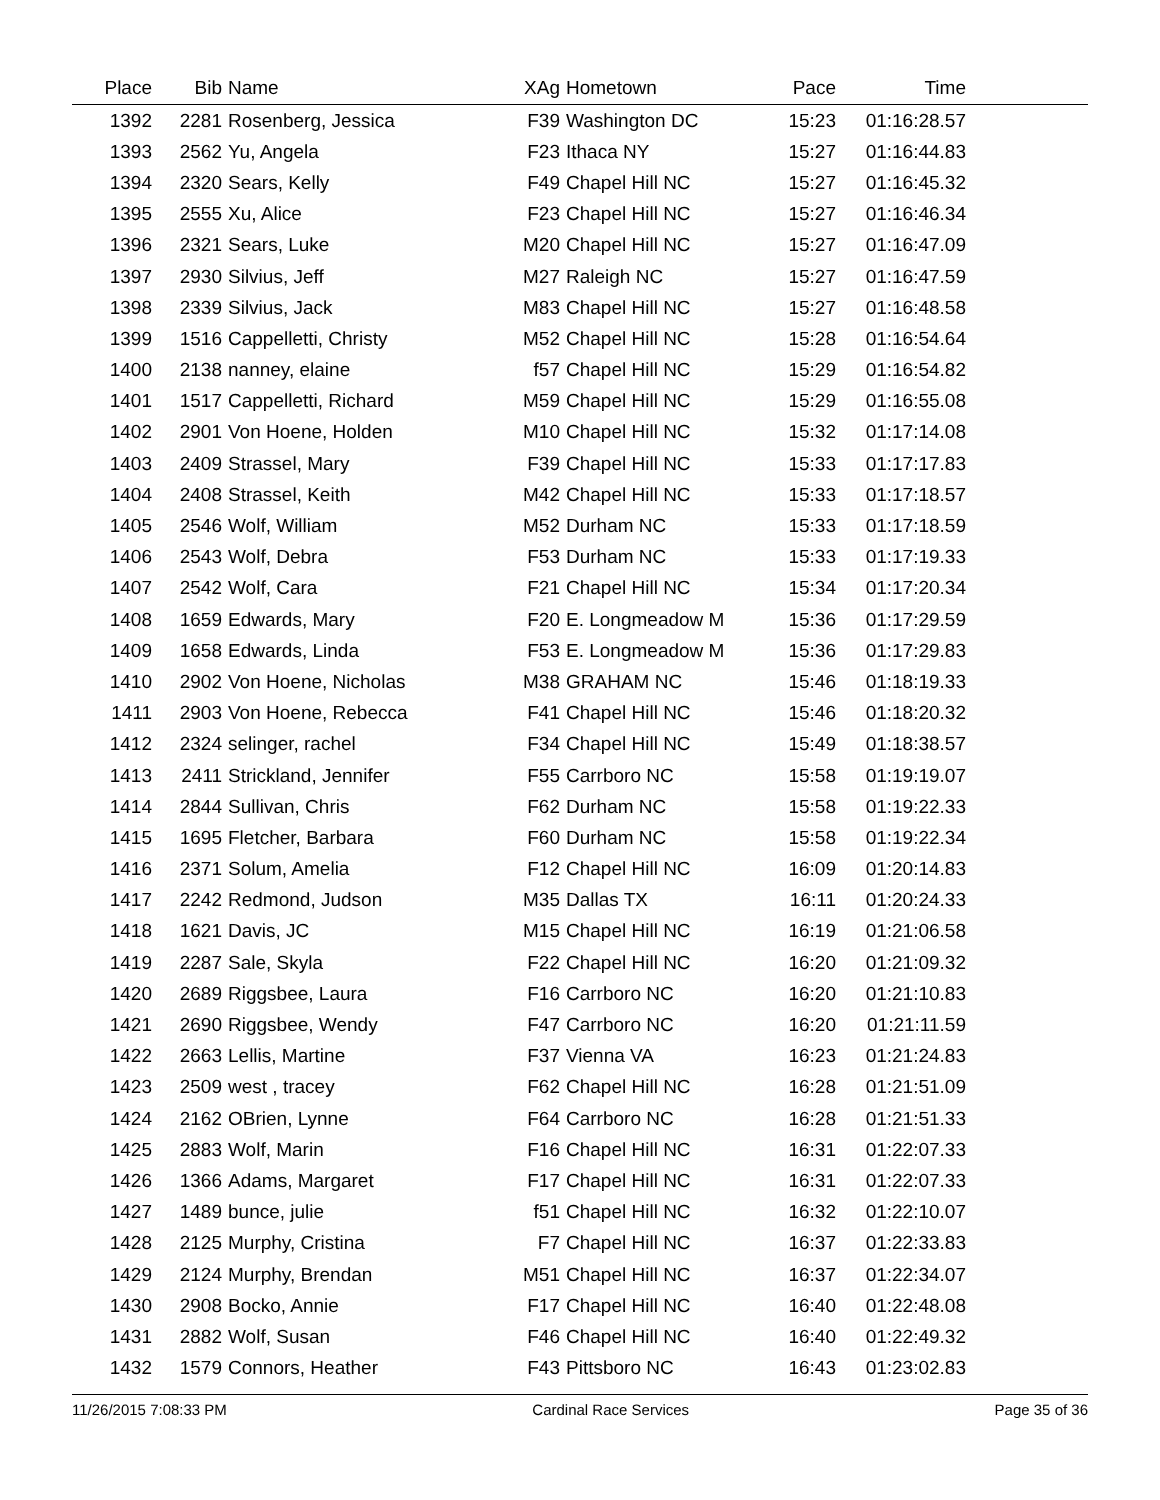| Place | Bib | Name | XAg | Hometown | Pace | Time | |
| --- | --- | --- | --- | --- | --- | --- | --- |
| 1392 | 2281 | Rosenberg, Jessica | F39 | Washington DC | 15:23 | 01:16:28.57 | |
| 1393 | 2562 | Yu, Angela | F23 | Ithaca NY | 15:27 | 01:16:44.83 | |
| 1394 | 2320 | Sears, Kelly | F49 | Chapel Hill NC | 15:27 | 01:16:45.32 | |
| 1395 | 2555 | Xu, Alice | F23 | Chapel Hill NC | 15:27 | 01:16:46.34 | |
| 1396 | 2321 | Sears, Luke | M20 | Chapel Hill NC | 15:27 | 01:16:47.09 | |
| 1397 | 2930 | Silvius, Jeff | M27 | Raleigh NC | 15:27 | 01:16:47.59 | |
| 1398 | 2339 | Silvius, Jack | M83 | Chapel Hill NC | 15:27 | 01:16:48.58 | |
| 1399 | 1516 | Cappelletti, Christy | M52 | Chapel Hill NC | 15:28 | 01:16:54.64 | |
| 1400 | 2138 | nanney, elaine | f57 | Chapel Hill NC | 15:29 | 01:16:54.82 | |
| 1401 | 1517 | Cappelletti, Richard | M59 | Chapel Hill NC | 15:29 | 01:16:55.08 | |
| 1402 | 2901 | Von Hoene, Holden | M10 | Chapel Hill NC | 15:32 | 01:17:14.08 | |
| 1403 | 2409 | Strassel, Mary | F39 | Chapel Hill NC | 15:33 | 01:17:17.83 | |
| 1404 | 2408 | Strassel, Keith | M42 | Chapel Hill NC | 15:33 | 01:17:18.57 | |
| 1405 | 2546 | Wolf, William | M52 | Durham NC | 15:33 | 01:17:18.59 | |
| 1406 | 2543 | Wolf, Debra | F53 | Durham NC | 15:33 | 01:17:19.33 | |
| 1407 | 2542 | Wolf, Cara | F21 | Chapel Hill NC | 15:34 | 01:17:20.34 | |
| 1408 | 1659 | Edwards, Mary | F20 | E. Longmeadow M | 15:36 | 01:17:29.59 | |
| 1409 | 1658 | Edwards, Linda | F53 | E. Longmeadow M | 15:36 | 01:17:29.83 | |
| 1410 | 2902 | Von Hoene, Nicholas | M38 | GRAHAM NC | 15:46 | 01:18:19.33 | |
| 1411 | 2903 | Von Hoene, Rebecca | F41 | Chapel Hill NC | 15:46 | 01:18:20.32 | |
| 1412 | 2324 | selinger, rachel | F34 | Chapel Hill NC | 15:49 | 01:18:38.57 | |
| 1413 | 2411 | Strickland, Jennifer | F55 | Carrboro NC | 15:58 | 01:19:19.07 | |
| 1414 | 2844 | Sullivan, Chris | F62 | Durham NC | 15:58 | 01:19:22.33 | |
| 1415 | 1695 | Fletcher, Barbara | F60 | Durham NC | 15:58 | 01:19:22.34 | |
| 1416 | 2371 | Solum, Amelia | F12 | Chapel Hill NC | 16:09 | 01:20:14.83 | |
| 1417 | 2242 | Redmond, Judson | M35 | Dallas TX | 16:11 | 01:20:24.33 | |
| 1418 | 1621 | Davis, JC | M15 | Chapel Hill NC | 16:19 | 01:21:06.58 | |
| 1419 | 2287 | Sale, Skyla | F22 | Chapel Hill NC | 16:20 | 01:21:09.32 | |
| 1420 | 2689 | Riggsbee, Laura | F16 | Carrboro NC | 16:20 | 01:21:10.83 | |
| 1421 | 2690 | Riggsbee, Wendy | F47 | Carrboro NC | 16:20 | 01:21:11.59 | |
| 1422 | 2663 | Lellis, Martine | F37 | Vienna VA | 16:23 | 01:21:24.83 | |
| 1423 | 2509 | west , tracey | F62 | Chapel Hill NC | 16:28 | 01:21:51.09 | |
| 1424 | 2162 | OBrien, Lynne | F64 | Carrboro NC | 16:28 | 01:21:51.33 | |
| 1425 | 2883 | Wolf, Marin | F16 | Chapel Hill NC | 16:31 | 01:22:07.33 | |
| 1426 | 1366 | Adams, Margaret | F17 | Chapel Hill NC | 16:31 | 01:22:07.33 | |
| 1427 | 1489 | bunce, julie | f51 | Chapel Hill NC | 16:32 | 01:22:10.07 | |
| 1428 | 2125 | Murphy, Cristina | F7 | Chapel Hill NC | 16:37 | 01:22:33.83 | |
| 1429 | 2124 | Murphy, Brendan | M51 | Chapel Hill NC | 16:37 | 01:22:34.07 | |
| 1430 | 2908 | Bocko, Annie | F17 | Chapel Hill NC | 16:40 | 01:22:48.08 | |
| 1431 | 2882 | Wolf, Susan | F46 | Chapel Hill NC | 16:40 | 01:22:49.32 | |
| 1432 | 1579 | Connors, Heather | F43 | Pittsboro NC | 16:43 | 01:23:02.83 | |
11/26/2015 7:08:33 PM Cardinal Race Services Page 35 of 36